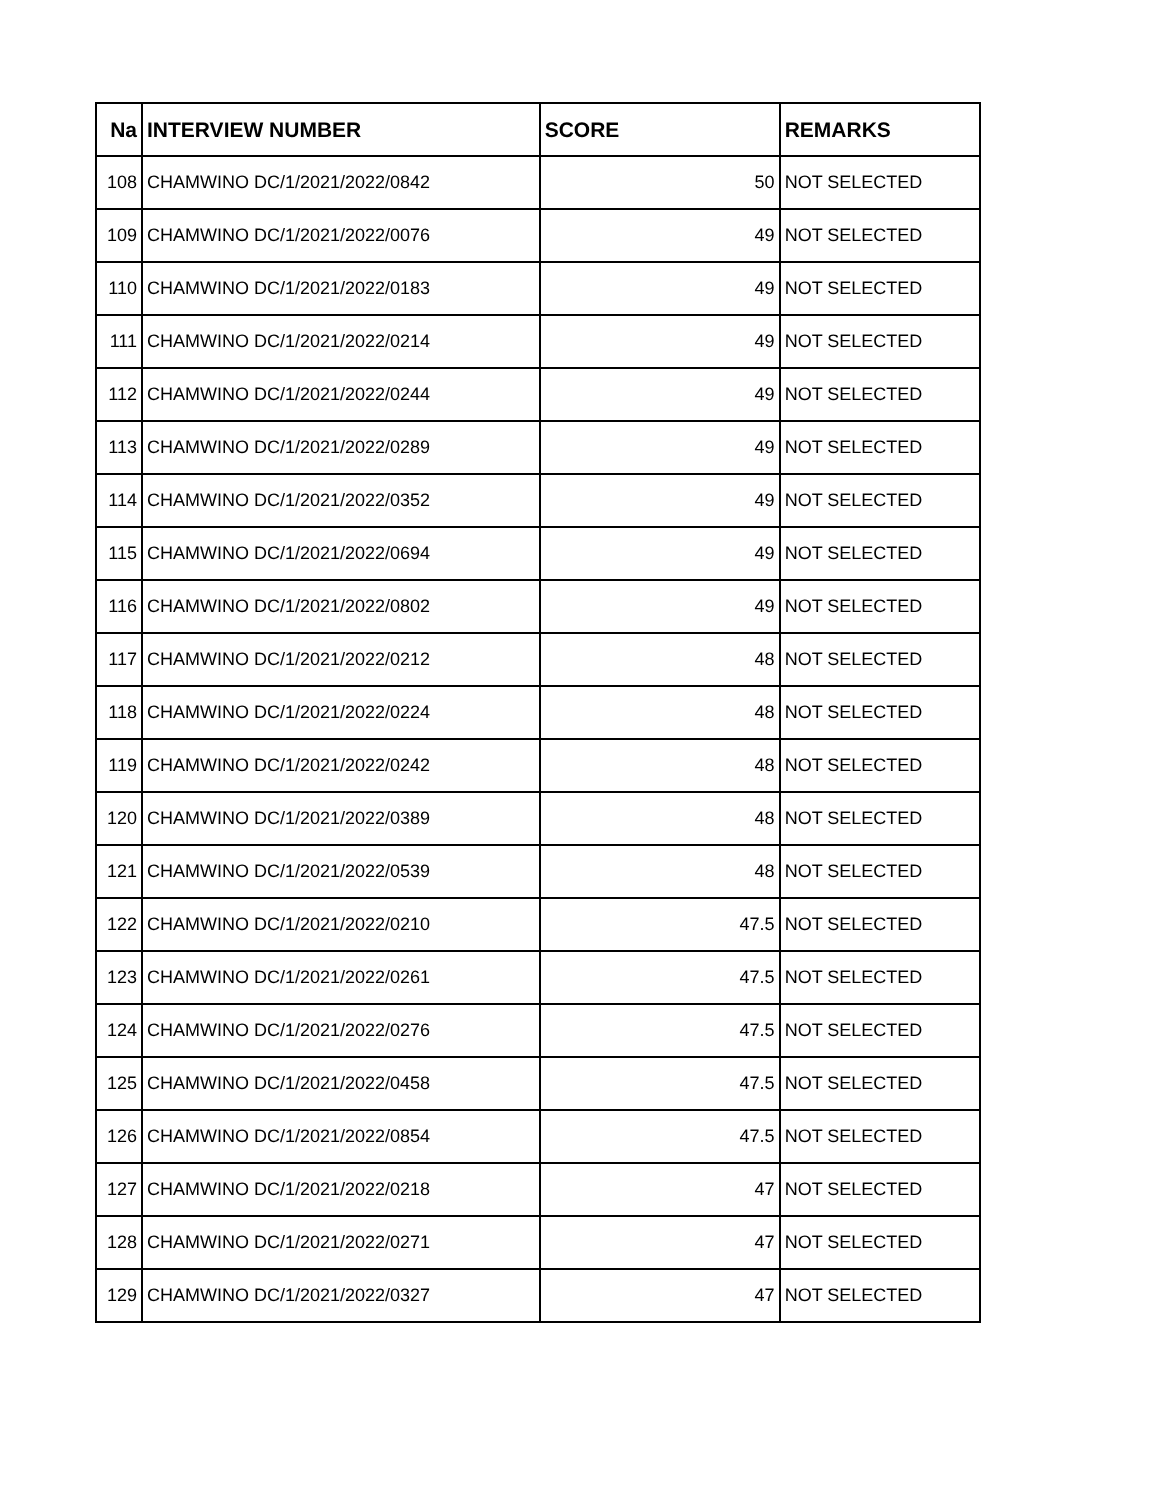| Na | INTERVIEW NUMBER | SCORE | REMARKS |
| --- | --- | --- | --- |
| 108 | CHAMWINO DC/1/2021/2022/0842 | 50 | NOT SELECTED |
| 109 | CHAMWINO DC/1/2021/2022/0076 | 49 | NOT SELECTED |
| 110 | CHAMWINO DC/1/2021/2022/0183 | 49 | NOT SELECTED |
| 111 | CHAMWINO DC/1/2021/2022/0214 | 49 | NOT SELECTED |
| 112 | CHAMWINO DC/1/2021/2022/0244 | 49 | NOT SELECTED |
| 113 | CHAMWINO DC/1/2021/2022/0289 | 49 | NOT SELECTED |
| 114 | CHAMWINO DC/1/2021/2022/0352 | 49 | NOT SELECTED |
| 115 | CHAMWINO DC/1/2021/2022/0694 | 49 | NOT SELECTED |
| 116 | CHAMWINO DC/1/2021/2022/0802 | 49 | NOT SELECTED |
| 117 | CHAMWINO DC/1/2021/2022/0212 | 48 | NOT SELECTED |
| 118 | CHAMWINO DC/1/2021/2022/0224 | 48 | NOT SELECTED |
| 119 | CHAMWINO DC/1/2021/2022/0242 | 48 | NOT SELECTED |
| 120 | CHAMWINO DC/1/2021/2022/0389 | 48 | NOT SELECTED |
| 121 | CHAMWINO DC/1/2021/2022/0539 | 48 | NOT SELECTED |
| 122 | CHAMWINO DC/1/2021/2022/0210 | 47.5 | NOT SELECTED |
| 123 | CHAMWINO DC/1/2021/2022/0261 | 47.5 | NOT SELECTED |
| 124 | CHAMWINO DC/1/2021/2022/0276 | 47.5 | NOT SELECTED |
| 125 | CHAMWINO DC/1/2021/2022/0458 | 47.5 | NOT SELECTED |
| 126 | CHAMWINO DC/1/2021/2022/0854 | 47.5 | NOT SELECTED |
| 127 | CHAMWINO DC/1/2021/2022/0218 | 47 | NOT SELECTED |
| 128 | CHAMWINO DC/1/2021/2022/0271 | 47 | NOT SELECTED |
| 129 | CHAMWINO DC/1/2021/2022/0327 | 47 | NOT SELECTED |